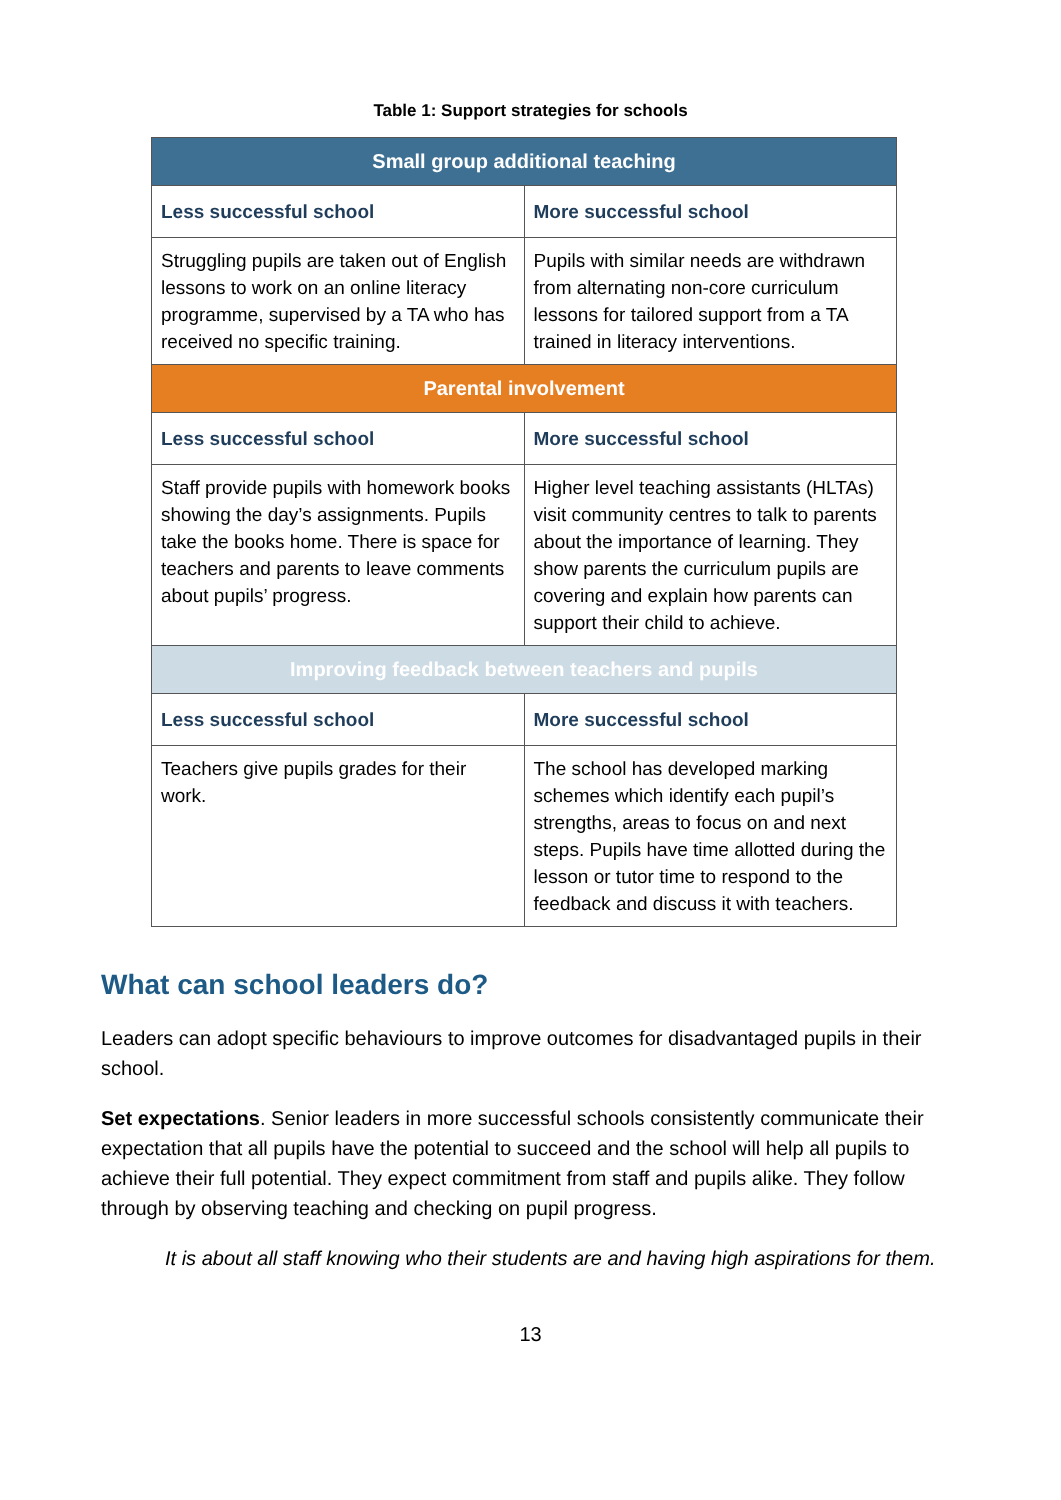Table 1: Support strategies for schools
| Small group additional teaching | |
| --- | --- |
| Less successful school | More successful school |
| Struggling pupils are taken out of English lessons to work on an online literacy programme, supervised by a TA who has received no specific training. | Pupils with similar needs are withdrawn from alternating non-core curriculum lessons for tailored support from a TA trained in literacy interventions. |
| Parental involvement | |
| Less successful school | More successful school |
| Staff provide pupils with homework books showing the day’s assignments. Pupils take the books home. There is space for teachers and parents to leave comments about pupils’ progress. | Higher level teaching assistants (HLTAs) visit community centres to talk to parents about the importance of learning. They show parents the curriculum pupils are covering and explain how parents can support their child to achieve. |
| Improving feedback between teachers and pupils | |
| Less successful school | More successful school |
| Teachers give pupils grades for their work. | The school has developed marking schemes which identify each pupil’s strengths, areas to focus on and next steps. Pupils have time allotted during the lesson or tutor time to respond to the feedback and discuss it with teachers. |
What can school leaders do?
Leaders can adopt specific behaviours to improve outcomes for disadvantaged pupils in their school.
Set expectations. Senior leaders in more successful schools consistently communicate their expectation that all pupils have the potential to succeed and the school will help all pupils to achieve their full potential. They expect commitment from staff and pupils alike. They follow through by observing teaching and checking on pupil progress.
It is about all staff knowing who their students are and having high aspirations for them.
13